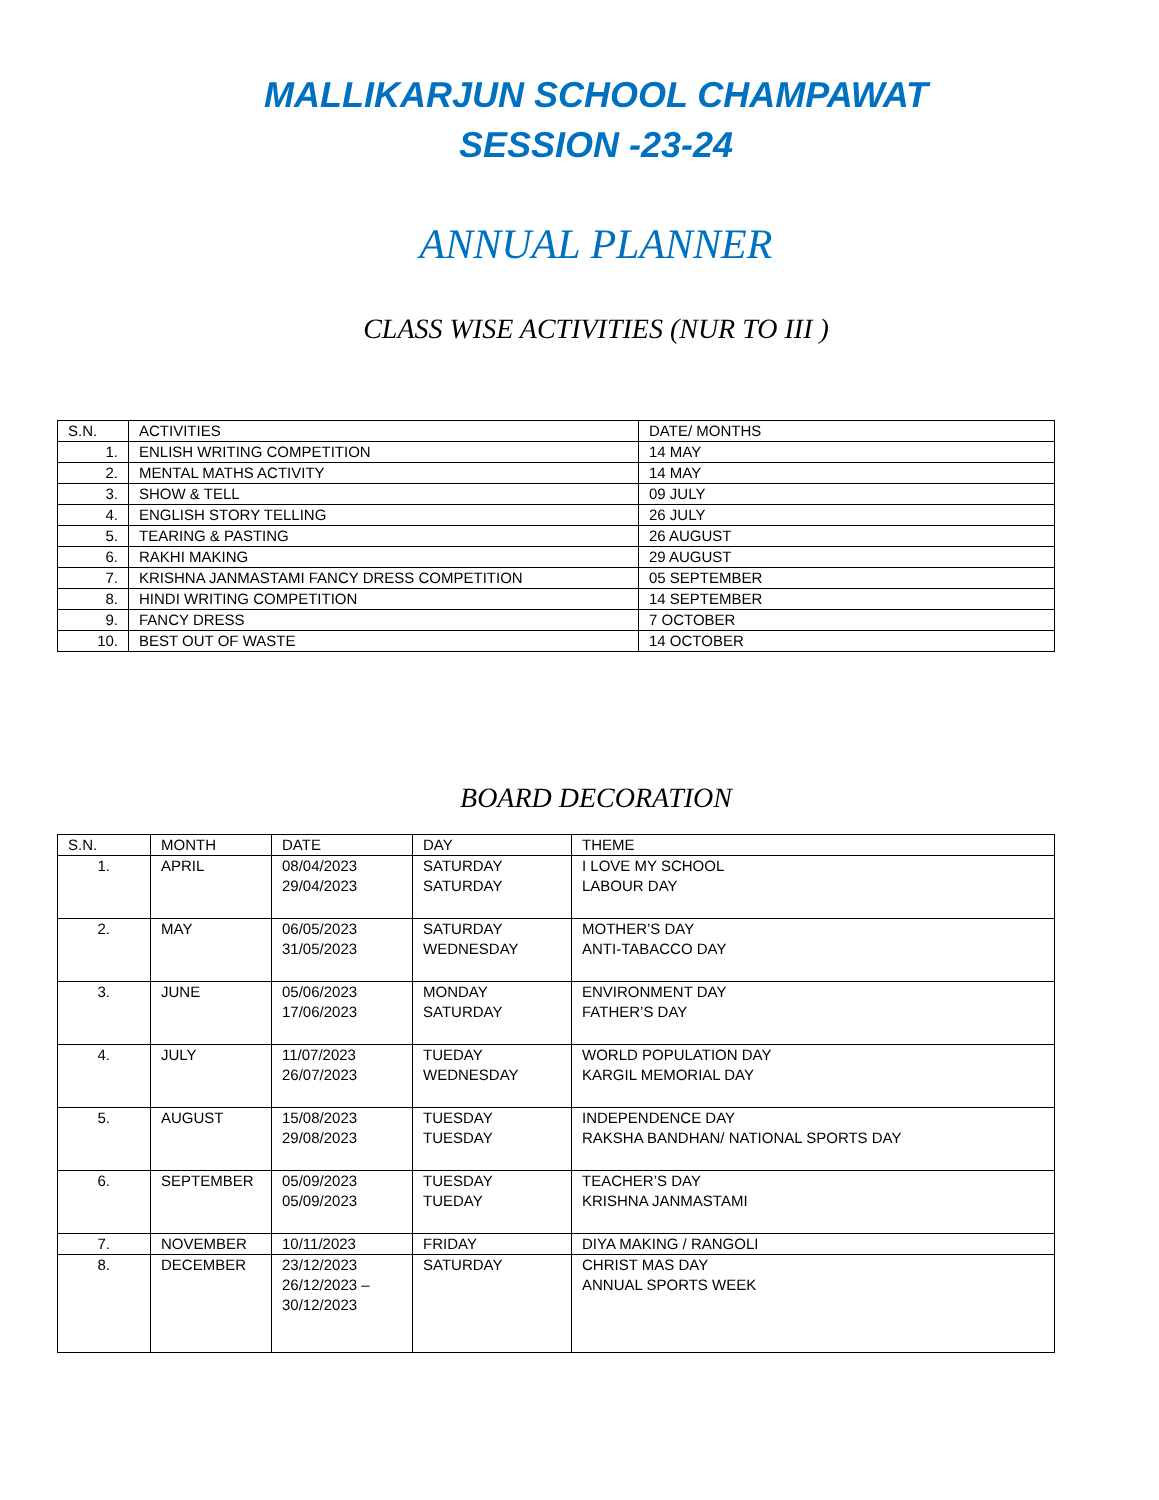MALLIKARJUN SCHOOL CHAMPAWAT
SESSION -23-24
ANNUAL PLANNER
CLASS WISE ACTIVITIES (NUR TO III )
| S.N. | ACTIVITIES | DATE/ MONTHS |
| --- | --- | --- |
| 1. | ENLISH WRITING COMPETITION | 14 MAY |
| 2. | MENTAL MATHS ACTIVITY | 14 MAY |
| 3. | SHOW & TELL | 09 JULY |
| 4. | ENGLISH STORY TELLING | 26 JULY |
| 5. | TEARING & PASTING | 26 AUGUST |
| 6. | RAKHI MAKING | 29 AUGUST |
| 7. | KRISHNA JANMASTAMI FANCY DRESS COMPETITION | 05 SEPTEMBER |
| 8. | HINDI WRITING COMPETITION | 14 SEPTEMBER |
| 9. | FANCY DRESS | 7 OCTOBER |
| 10. | BEST OUT OF WASTE | 14 OCTOBER |
BOARD DECORATION
| S.N. | MONTH | DATE | DAY | THEME |
| --- | --- | --- | --- | --- |
| 1. | APRIL | 08/04/2023 29/04/2023 | SATURDAY SATURDAY | I LOVE MY SCHOOL LABOUR DAY |
| 2. | MAY | 06/05/2023 31/05/2023 | SATURDAY WEDNESDAY | MOTHER’S DAY ANTI-TABACCO DAY |
| 3. | JUNE | 05/06/2023 17/06/2023 | MONDAY SATURDAY | ENVIRONMENT DAY FATHER’S DAY |
| 4. | JULY | 11/07/2023 26/07/2023 | TUEDAY WEDNESDAY | WORLD POPULATION DAY KARGIL MEMORIAL DAY |
| 5. | AUGUST | 15/08/2023 29/08/2023 | TUESDAY TUESDAY | INDEPENDENCE DAY RAKSHA BANDHAN/ NATIONAL SPORTS DAY |
| 6. | SEPTEMBER | 05/09/2023 05/09/2023 | TUESDAY TUEDAY | TEACHER’S DAY KRISHNA JANMASTAMI |
| 7. | NOVEMBER | 10/11/2023 | FRIDAY | DIYA MAKING / RANGOLI |
| 8. | DECEMBER | 23/12/2023 26/12/2023 – 30/12/2023 | SATURDAY | CHRIST MAS DAY ANNUAL SPORTS WEEK |